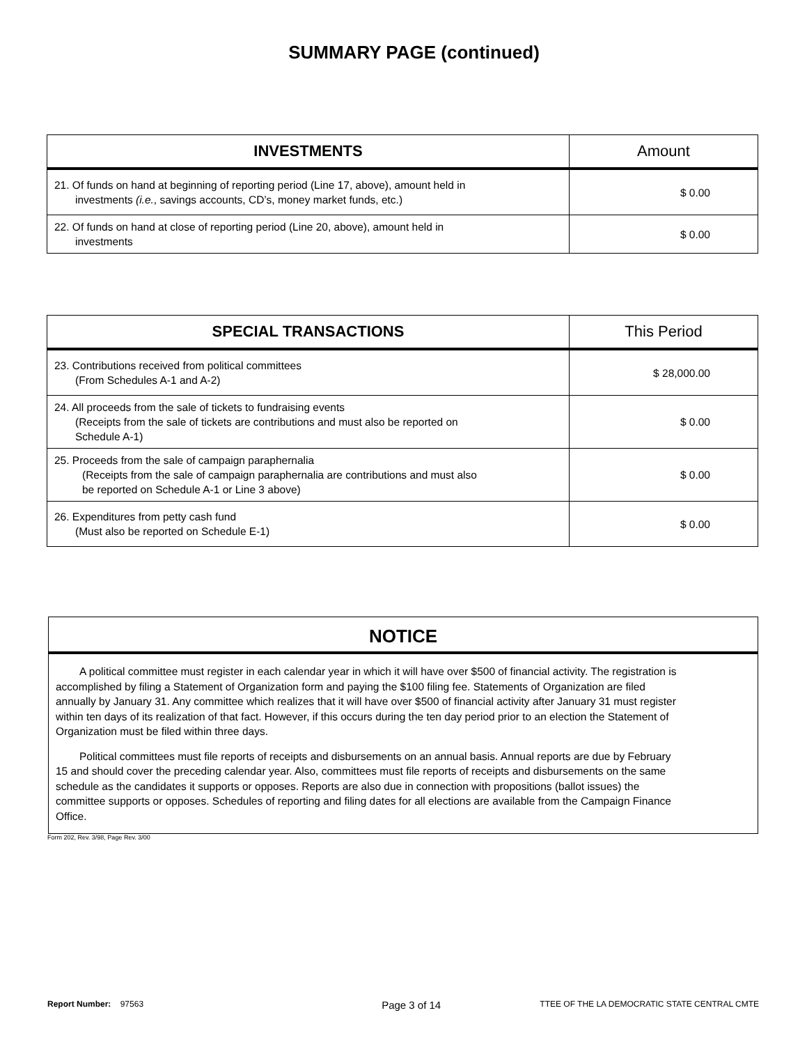SUMMARY PAGE (continued)
| INVESTMENTS | Amount |
| --- | --- |
| 21. Of funds on hand at beginning of reporting period (Line 17, above), amount held in investments (i.e. , savings accounts, CD’s, money market funds, etc.) | $ 0.00 |
| 22. Of funds on hand at close of reporting period (Line 20, above), amount held in investments | $ 0.00 |
| SPECIAL TRANSACTIONS | This Period |
| --- | --- |
| 23. Contributions received from political committees (From Schedules A-1 and A-2) | $ 28,000.00 |
| 24. All proceeds from the sale of tickets to fundraising events (Receipts from the sale of tickets are contributions and must also be reported on Schedule A-1) | $ 0.00 |
| 25. Proceeds from the sale of campaign paraphernalia (Receipts from the sale of campaign paraphernalia are contributions and must also be reported on Schedule A-1 or Line 3 above) | $ 0.00 |
| 26. Expenditures from petty cash fund (Must also be reported on Schedule E-1) | $ 0.00 |
NOTICE
A political committee must register in each calendar year in which it will have over $500 of financial activity. The registration is accomplished by filing a Statement of Organization form and paying the $100 filing fee. Statements of Organization are filed annually by January 31. Any committee which realizes that it will have over $500 of financial activity after January 31 must register within ten days of its realization of that fact. However, if this occurs during the ten day period prior to an election the Statement of Organization must be filed within three days.
Political committees must file reports of receipts and disbursements on an annual basis. Annual reports are due by February 15 and should cover the preceding calendar year. Also, committees must file reports of receipts and disbursements on the same schedule as the candidates it supports or opposes. Reports are also due in connection with propositions (ballot issues) the committee supports or opposes. Schedules of reporting and filing dates for all elections are available from the Campaign Finance Office.
Form 202, Rev. 3/98, Page Rev. 3/00
Report Number: 97563 Page 3 of 14 TTEE OF THE LA DEMOCRATIC STATE CENTRAL CMTE